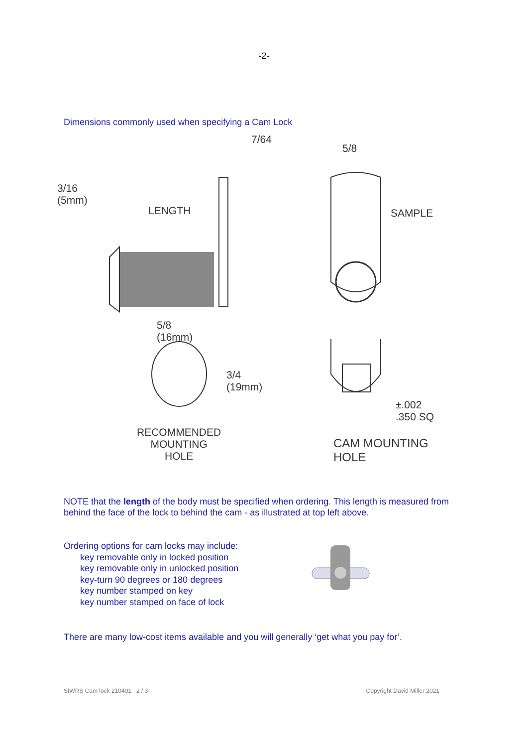-2-
Dimensions commonly used when specifying a Cam Lock
7/64
3/16
(5mm)
LENGTH
5/8
SAMPLE
5/8
(16mm)
3/4
(19mm)
RECOMMENDED
MOUNTING
HOLE
±.002
.350 SQ
CAM MOUNTING
HOLE
NOTE that the length of the body must be specified when ordering. This length is measured from behind the face of the lock to behind the cam - as illustrated at top left above.
Ordering options for cam locks may include:
key removable only in locked position
key removable only in unlocked position
key-turn 90 degrees or 180 degrees
key number stamped on key
key number stamped on face of lock
There are many low-cost items available and you will generally ‘get what you pay for’.
SIWRS Cam lock 210401 2 / 3 Copyright David Miller 2021